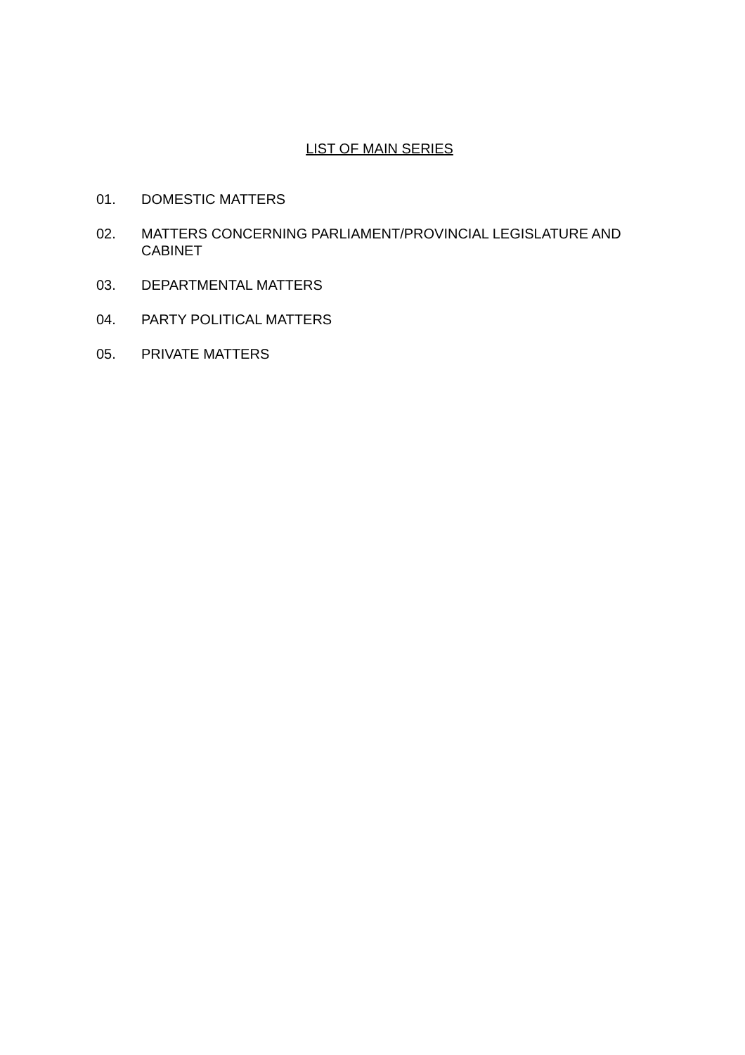LIST OF MAIN SERIES
01. DOMESTIC MATTERS
02. MATTERS CONCERNING PARLIAMENT/PROVINCIAL LEGISLATURE AND CABINET
03. DEPARTMENTAL MATTERS
04. PARTY POLITICAL MATTERS
05. PRIVATE MATTERS